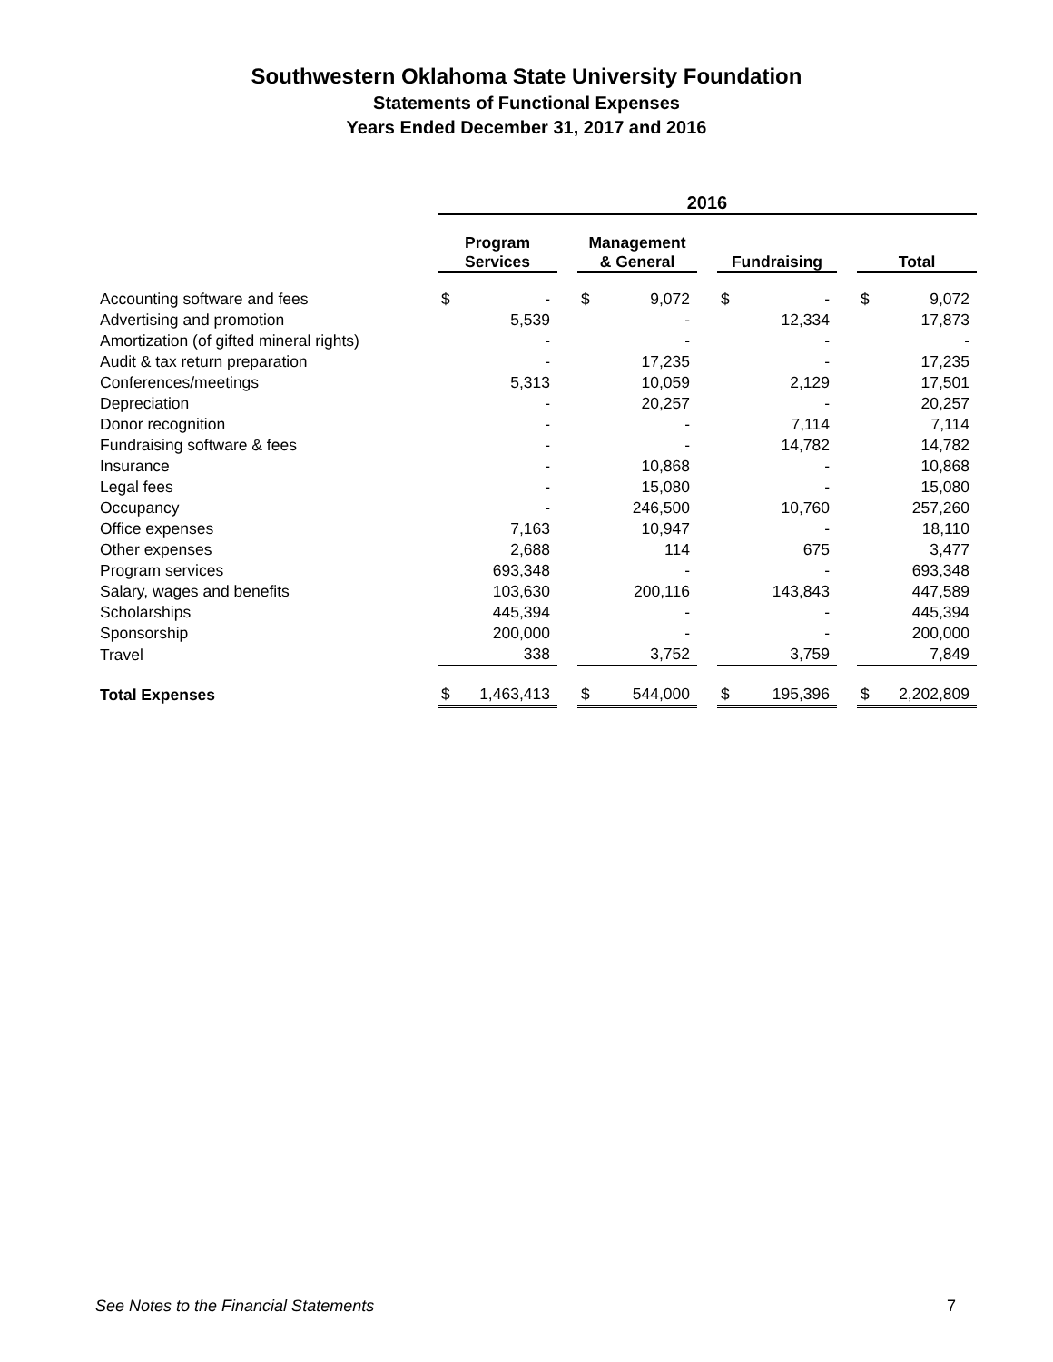Southwestern Oklahoma State University Foundation
Statements of Functional Expenses
Years Ended December 31, 2017 and 2016
| | 2016 | | | | | | | | | | |
| | Program Services | | | Management & General | | | Fundraising | | | Total | |
| Accounting software and fees | $ | - | | $ | 9,072 | | $ | - | | $ | 9,072 |
| Advertising and promotion | | 5,539 | | | - | | | 12,334 | | | 17,873 |
| Amortization (of gifted mineral rights) | | - | | | - | | | - | | | - |
| Audit & tax return preparation | | - | | | 17,235 | | | - | | | 17,235 |
| Conferences/meetings | | 5,313 | | | 10,059 | | | 2,129 | | | 17,501 |
| Depreciation | | - | | | 20,257 | | | - | | | 20,257 |
| Donor recognition | | - | | | - | | | 7,114 | | | 7,114 |
| Fundraising software & fees | | - | | | - | | | 14,782 | | | 14,782 |
| Insurance | | - | | | 10,868 | | | - | | | 10,868 |
| Legal fees | | - | | | 15,080 | | | - | | | 15,080 |
| Occupancy | | - | | | 246,500 | | | 10,760 | | | 257,260 |
| Office expenses | | 7,163 | | | 10,947 | | | - | | | 18,110 |
| Other expenses | | 2,688 | | | 114 | | | 675 | | | 3,477 |
| Program services | | 693,348 | | | - | | | - | | | 693,348 |
| Salary, wages and benefits | | 103,630 | | | 200,116 | | | 143,843 | | | 447,589 |
| Scholarships | | 445,394 | | | - | | | - | | | 445,394 |
| Sponsorship | | 200,000 | | | - | | | - | | | 200,000 |
| Travel | | 338 | | | 3,752 | | | 3,759 | | | 7,849 |
| Total Expenses | $ | 1,463,413 | | $ | 544,000 | | $ | 195,396 | | $ | 2,202,809 |
See Notes to the Financial Statements
7